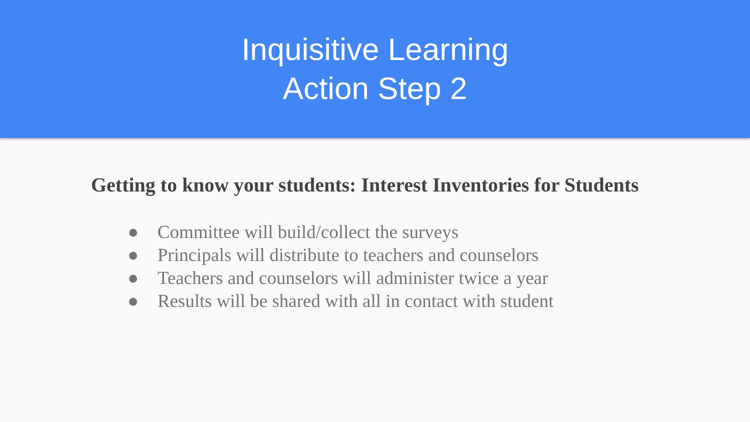Inquisitive Learning
Action Step 2
Getting to know your students: Interest Inventories for Students
● Committee will build/collect the surveys
● Principals will distribute to teachers and counselors
● Teachers and counselors will administer twice a year
● Results will be shared with all in contact with student